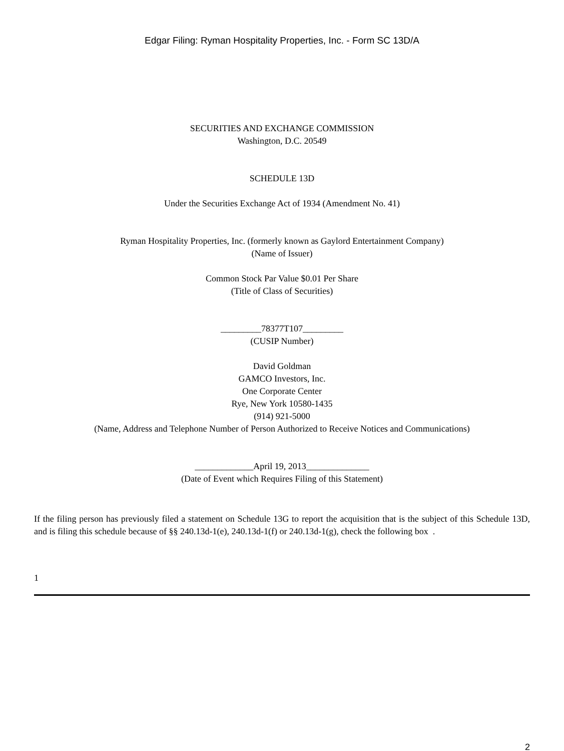Edgar Filing: Ryman Hospitality Properties, Inc. - Form SC 13D/A
SECURITIES AND EXCHANGE COMMISSION
Washington, D.C. 20549
SCHEDULE 13D
Under the Securities Exchange Act of 1934 (Amendment No. 41)
Ryman Hospitality Properties, Inc. (formerly known as Gaylord Entertainment Company)
(Name of Issuer)
Common Stock Par Value $0.01 Per Share
(Title of Class of Securities)
_________78377T107_________
(CUSIP Number)
David Goldman
GAMCO Investors, Inc.
One Corporate Center
Rye, New York 10580-1435
(914) 921-5000
(Name, Address and Telephone Number of Person Authorized to Receive Notices and Communications)
_____________April 19, 2013______________
(Date of Event which Requires Filing of this Statement)
If the filing person has previously filed a statement on Schedule 13G to report the acquisition that is the subject of this Schedule 13D, and is filing this schedule because of §§ 240.13d-1(e), 240.13d-1(f) or 240.13d-1(g), check the following box .
1
2